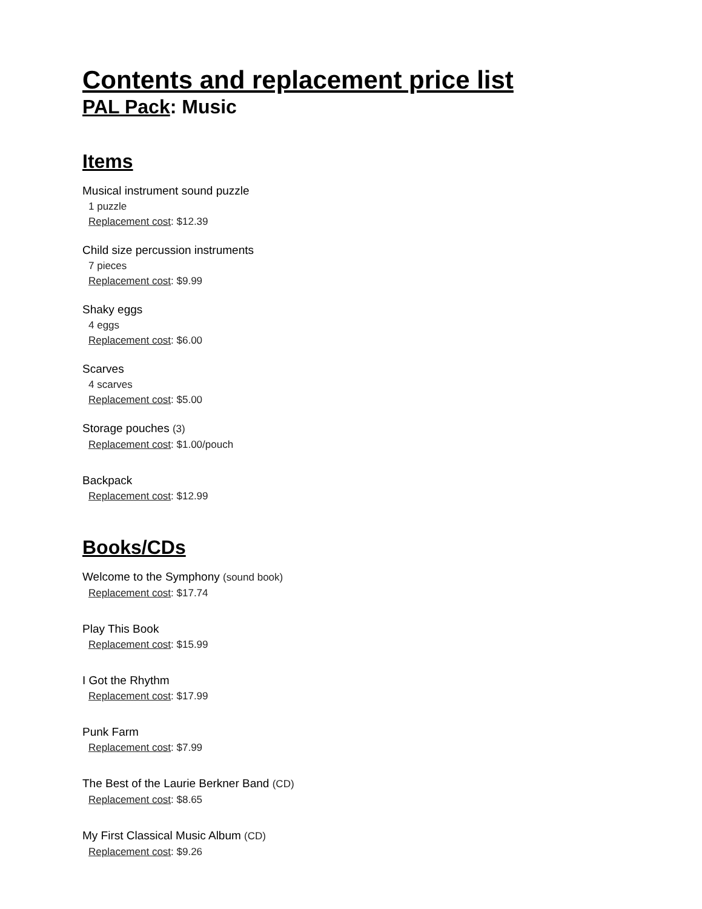Contents and replacement price list
PAL Pack: Music
Items
Musical instrument sound puzzle
1 puzzle
Replacement cost: $12.39
Child size percussion instruments
7 pieces
Replacement cost: $9.99
Shaky eggs
4 eggs
Replacement cost: $6.00
Scarves
4 scarves
Replacement cost: $5.00
Storage pouches (3)
Replacement cost: $1.00/pouch
Backpack
Replacement cost: $12.99
Books/CDs
Welcome to the Symphony (sound book)
Replacement cost: $17.74
Play This Book
Replacement cost: $15.99
I Got the Rhythm
Replacement cost: $17.99
Punk Farm
Replacement cost: $7.99
The Best of the Laurie Berkner Band (CD)
Replacement cost: $8.65
My First Classical Music Album (CD)
Replacement cost: $9.26